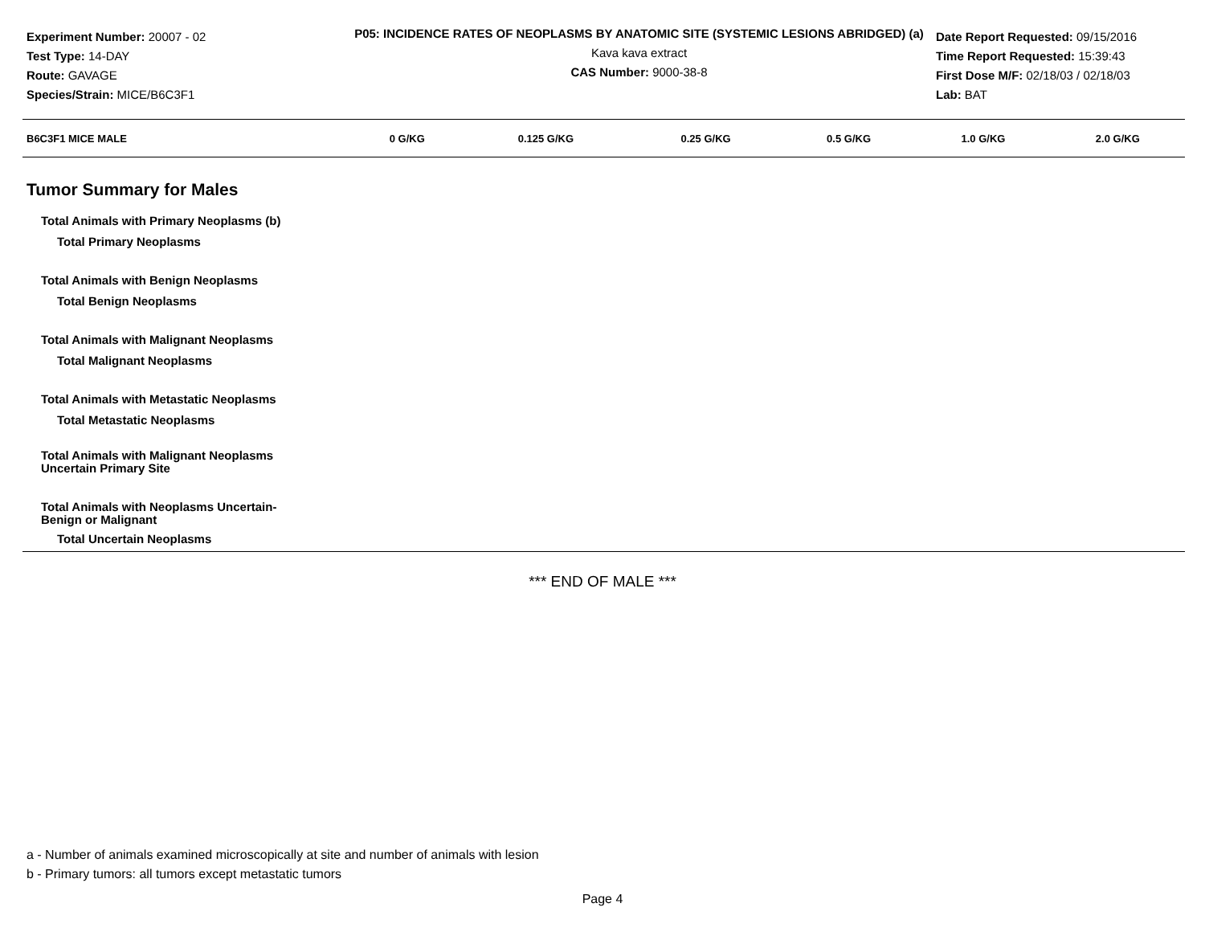Experiment Number: 20007 - 02
Test Type: 14-DAY
Route: GAVAGE
Species/Strain: MICE/B6C3F1
P05: INCIDENCE RATES OF NEOPLASMS BY ANATOMIC SITE (SYSTEMIC LESIONS ABRIDGED) (a)
Kava kava extract
CAS Number: 9000-38-8
Date Report Requested: 09/15/2016
Time Report Requested: 15:39:43
First Dose M/F: 02/18/03 / 02/18/03
Lab: BAT
| B6C3F1 MICE MALE | 0 G/KG | 0.125 G/KG | 0.25 G/KG | 0.5 G/KG | 1.0 G/KG | 2.0 G/KG |
| --- | --- | --- | --- | --- | --- | --- |
Tumor Summary for Males
| Total Animals with Primary Neoplasms (b) |
| Total Primary Neoplasms |
| Total Animals with Benign Neoplasms |
| Total Benign Neoplasms |
| Total Animals with Malignant Neoplasms |
| Total Malignant Neoplasms |
| Total Animals with Metastatic Neoplasms |
| Total Metastatic Neoplasms |
| Total Animals with Malignant Neoplasms Uncertain Primary Site |
| Total Animals with Neoplasms Uncertain- Benign or Malignant |
| Total Uncertain Neoplasms |
*** END OF MALE ***
a - Number of animals examined microscopically at site and number of animals with lesion
b - Primary tumors: all tumors except metastatic tumors
Page 4